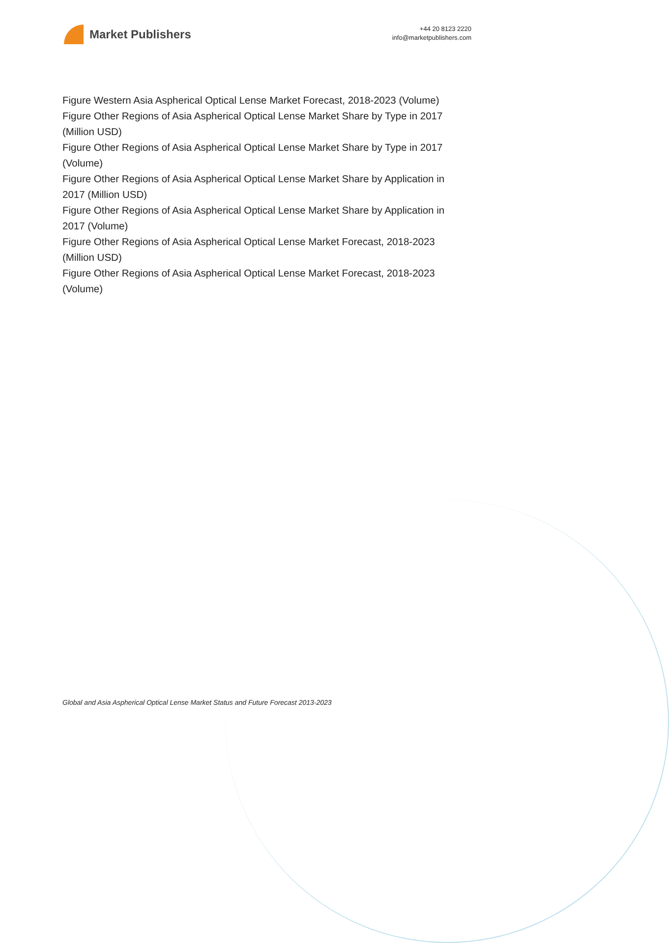Market Publishers
+44 20 8123 2220
info@marketpublishers.com
Figure Western Asia Aspherical Optical Lense Market Forecast, 2018-2023 (Volume)
Figure Other Regions of Asia Aspherical Optical Lense Market Share by Type in 2017 (Million USD)
Figure Other Regions of Asia Aspherical Optical Lense Market Share by Type in 2017 (Volume)
Figure Other Regions of Asia Aspherical Optical Lense Market Share by Application in 2017 (Million USD)
Figure Other Regions of Asia Aspherical Optical Lense Market Share by Application in 2017 (Volume)
Figure Other Regions of Asia Aspherical Optical Lense Market Forecast, 2018-2023 (Million USD)
Figure Other Regions of Asia Aspherical Optical Lense Market Forecast, 2018-2023 (Volume)
Global and Asia Aspherical Optical Lense Market Status and Future Forecast 2013-2023